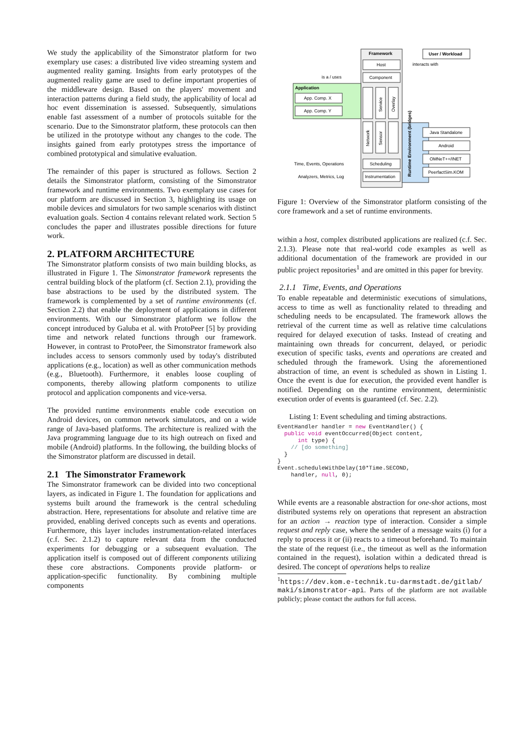We study the applicability of the Simonstrator platform for two exemplary use cases: a distributed live video streaming system and augmented reality gaming. Insights from early prototypes of the augmented reality game are used to define important properties of the middleware design. Based on the players' movement and interaction patterns during a field study, the applicability of local ad hoc event dissemination is assessed. Subsequently, simulations enable fast assessment of a number of protocols suitable for the scenario. Due to the Simonstrator platform, these protocols can then be utilized in the prototype without any changes to the code. The insights gained from early prototypes stress the importance of combined prototypical and simulative evaluation.
The remainder of this paper is structured as follows. Section 2 details the Simonstrator platform, consisting of the Simonstrator framework and runtime environments. Two exemplary use cases for our platform are discussed in Section 3, highlighting its usage on mobile devices and simulators for two sample scenarios with distinct evaluation goals. Section 4 contains relevant related work. Section 5 concludes the paper and illustrates possible directions for future work.
2. PLATFORM ARCHITECTURE
The Simonstrator platform consists of two main building blocks, as illustrated in Figure 1. The Simonstrator framework represents the central building block of the platform (cf. Section 2.1), providing the base abstractions to be used by the distributed system. The framework is complemented by a set of runtime environments (cf. Section 2.2) that enable the deployment of applications in different environments. With our Simonstrator platform we follow the concept introduced by Galuba et al. with ProtoPeer [5] by providing time and network related functions through our framework. However, in contrast to ProtoPeer, the Simonstrator framework also includes access to sensors commonly used by today's distributed applications (e.g., location) as well as other communication methods (e.g., Bluetooth). Furthermore, it enables loose coupling of components, thereby allowing platform components to utilize protocol and application components and vice-versa.
The provided runtime environments enable code execution on Android devices, on common network simulators, and on a wide range of Java-based platforms. The architecture is realized with the Java programming language due to its high outreach on fixed and mobile (Android) platforms. In the following, the building blocks of the Simonstrator platform are discussed in detail.
2.1 The Simonstrator Framework
The Simonstrator framework can be divided into two conceptional layers, as indicated in Figure 1. The foundation for applications and systems built around the framework is the central scheduling abstraction. Here, representations for absolute and relative time are provided, enabling derived concepts such as events and operations. Furthermore, this layer includes instrumentation-related interfaces (c.f. Sec. 2.1.2) to capture relevant data from the conducted experiments for debugging or a subsequent evaluation. The application itself is composed out of different components utilizing these core abstractions. Components provide platform- or application-specific functionality. By combining multiple components
Framework
Host
Component
is a / uses
interacts with
User / Workload
Application
App. Comp. X
App. Comp. Y
Service
Overlay
Network
Sensor
Runtime Environment (bridges)
Java Standalone
Android
OMNeT++/INET
PeerfactSim.KOM
Scheduling
Instrumentation
Time, Events, Operations
Analyzers, Metrics, Log
Figure 1: Overview of the Simonstrator platform consisting of the core framework and a set of runtime environments.
within a host, complex distributed applications are realized (c.f. Sec. 2.1.3). Please note that real-world code examples as well as additional documentation of the framework are provided in our public project repositories<sup>1</sup> and are omitted in this paper for brevity.
2.1.1 Time, Events, and Operations
To enable repeatable and deterministic executions of simulations, access to time as well as functionality related to threading and scheduling needs to be encapsulated. The framework allows the retrieval of the current time as well as relative time calculations required for delayed execution of tasks. Instead of creating and maintaining own threads for concurrent, delayed, or periodic execution of specific tasks, events and operations are created and scheduled through the framework. Using the aforementioned abstraction of time, an event is scheduled as shown in Listing 1. Once the event is due for execution, the provided event handler is notified. Depending on the runtime environment, deterministic execution order of events is guaranteed (cf. Sec. 2.2).
Listing 1: Event scheduling and timing abstractions.
EventHandler handler = new EventHandler() {
  public void eventOccurred(Object content,
      int type) {
    // [do something]
  }
}
Event.scheduleWithDelay(10*Time.SECOND,
    handler, null, 0);
While events are a reasonable abstraction for one-shot actions, most distributed systems rely on operations that represent an abstraction for an action → reaction type of interaction. Consider a simple request and reply case, where the sender of a message waits (i) for a reply to process it or (ii) reacts to a timeout beforehand. To maintain the state of the request (i.e., the timeout as well as the information contained in the request), isolation within a dedicated thread is desired. The concept of operations helps to realize
<sup>1</sup> https://dev.kom.e-technik.tu-darmstadt.de/gitlab/ maki/simonstrator-api. Parts of the platform are not available publicly; please contact the authors for full access.